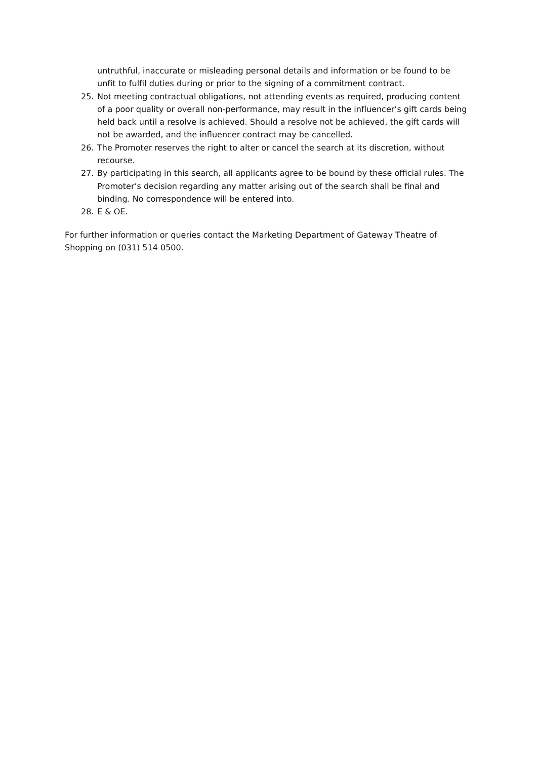untruthful, inaccurate or misleading personal details and information or be found to be unfit to fulfil duties during or prior to the signing of a commitment contract.
25. Not meeting contractual obligations, not attending events as required, producing content of a poor quality or overall non-performance, may result in the influencer’s gift cards being held back until a resolve is achieved. Should a resolve not be achieved, the gift cards will not be awarded, and the influencer contract may be cancelled.
26. The Promoter reserves the right to alter or cancel the search at its discretion, without recourse.
27. By participating in this search, all applicants agree to be bound by these official rules. The Promoter’s decision regarding any matter arising out of the search shall be final and binding. No correspondence will be entered into.
28. E & OE.
For further information or queries contact the Marketing Department of Gateway Theatre of Shopping on (031) 514 0500.